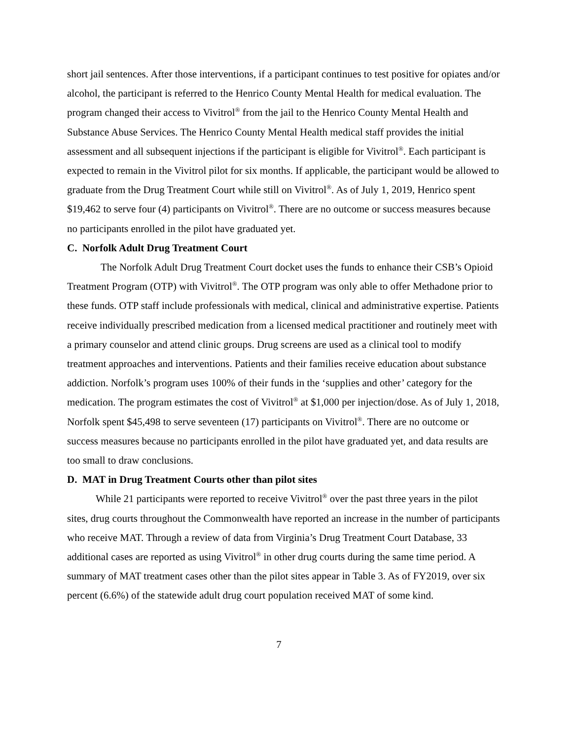short jail sentences. After those interventions, if a participant continues to test positive for opiates and/or alcohol, the participant is referred to the Henrico County Mental Health for medical evaluation. The program changed their access to Vivitrol<sup>®</sup> from the jail to the Henrico County Mental Health and Substance Abuse Services. The Henrico County Mental Health medical staff provides the initial assessment and all subsequent injections if the participant is eligible for Vivitrol<sup>®</sup>. Each participant is expected to remain in the Vivitrol pilot for six months. If applicable, the participant would be allowed to graduate from the Drug Treatment Court while still on Vivitrol<sup>®</sup>. As of July 1, 2019, Henrico spent $19,462 to serve four (4) participants on Vivitrol<sup>®</sup>. There are no outcome or success measures because no participants enrolled in the pilot have graduated yet.
C. Norfolk Adult Drug Treatment Court
The Norfolk Adult Drug Treatment Court docket uses the funds to enhance their CSB’s Opioid Treatment Program (OTP) with Vivitrol<sup>®</sup>. The OTP program was only able to offer Methadone prior to these funds. OTP staff include professionals with medical, clinical and administrative expertise. Patients receive individually prescribed medication from a licensed medical practitioner and routinely meet with a primary counselor and attend clinic groups. Drug screens are used as a clinical tool to modify treatment approaches and interventions. Patients and their families receive education about substance addiction. Norfolk’s program uses 100% of their funds in the ‘supplies and other’ category for the medication. The program estimates the cost of Vivitrol<sup>®</sup> at $1,000 per injection/dose. As of July 1, 2018, Norfolk spent $45,498 to serve seventeen (17) participants on Vivitrol<sup>®</sup>. There are no outcome or success measures because no participants enrolled in the pilot have graduated yet, and data results are too small to draw conclusions.
D. MAT in Drug Treatment Courts other than pilot sites
While 21 participants were reported to receive Vivitrol<sup>®</sup> over the past three years in the pilot sites, drug courts throughout the Commonwealth have reported an increase in the number of participants who receive MAT. Through a review of data from Virginia’s Drug Treatment Court Database, 33 additional cases are reported as using Vivitrol<sup>®</sup> in other drug courts during the same time period. A summary of MAT treatment cases other than the pilot sites appear in Table 3. As of FY2019, over six percent (6.6%) of the statewide adult drug court population received MAT of some kind.
7